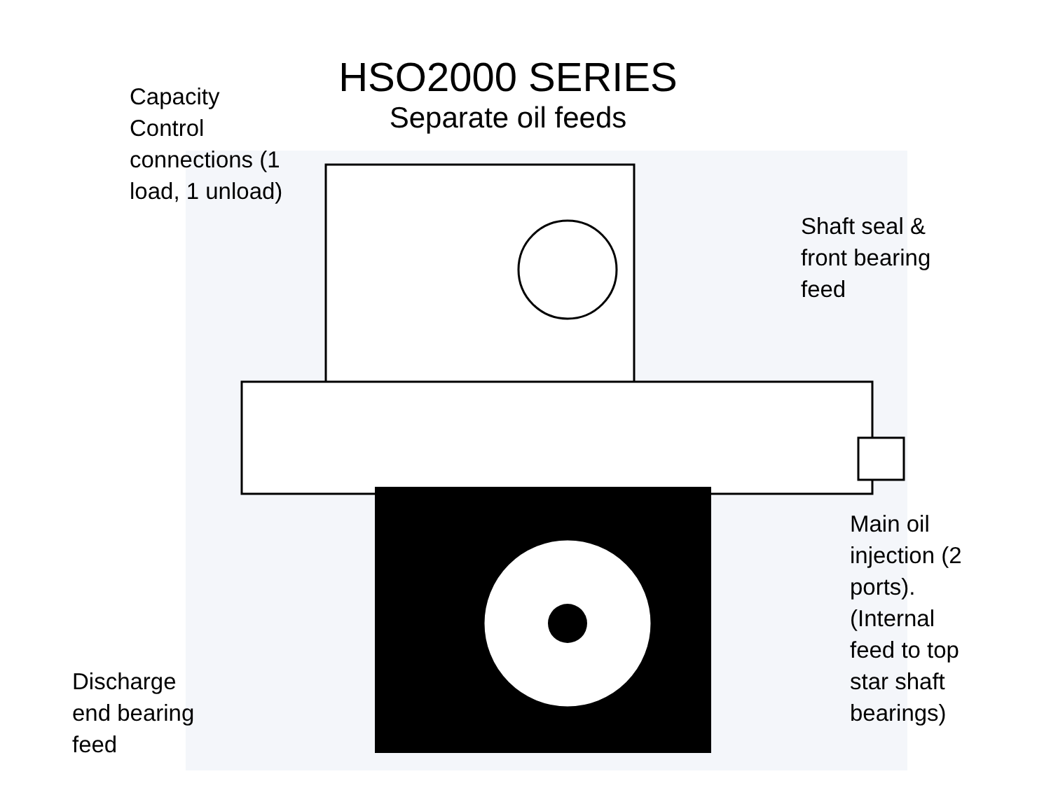Capacity
Control
connections (1
load, 1 unload)
HSO2000 SERIES
Separate oil feeds
Shaft seal &
front bearing
feed
Main oil
injection (2
ports).
(Internal
feed to top
star shaft
bearings)
Discharge
end bearing
feed